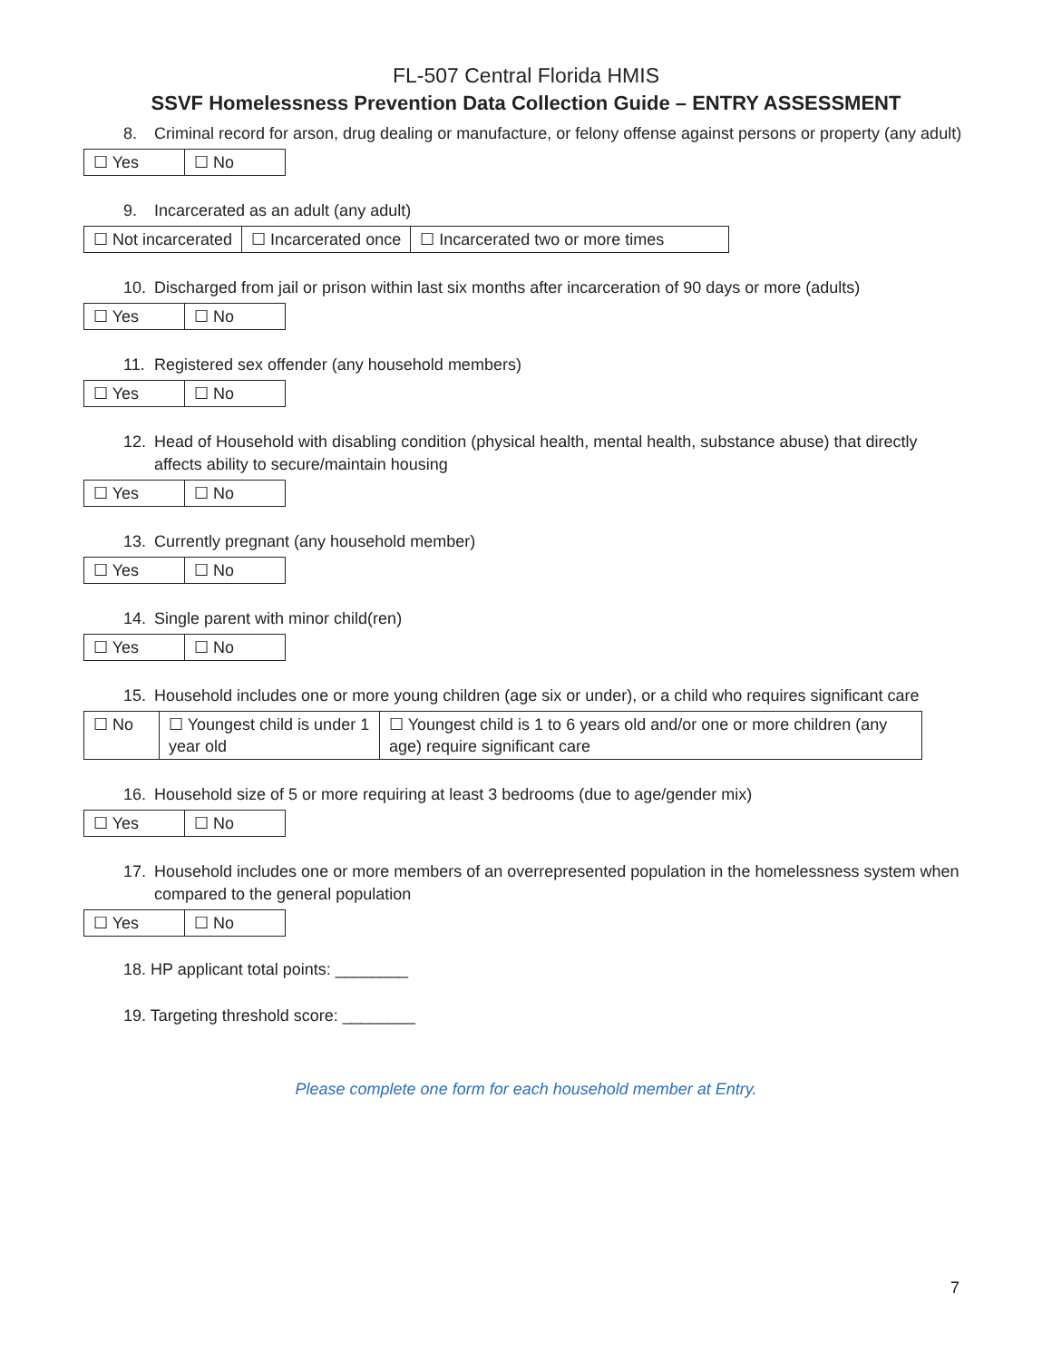FL-507 Central Florida HMIS
SSVF Homelessness Prevention Data Collection Guide – ENTRY ASSESSMENT
8. Criminal record for arson, drug dealing or manufacture, or felony offense against persons or property (any adult)
| ☐ Yes | ☐ No |
9. Incarcerated as an adult (any adult)
| ☐ Not incarcerated | ☐ Incarcerated once | ☐ Incarcerated two or more times |
10. Discharged from jail or prison within last six months after incarceration of 90 days or more (adults)
| ☐ Yes | ☐ No |
11. Registered sex offender (any household members)
| ☐ Yes | ☐ No |
12. Head of Household with disabling condition (physical health, mental health, substance abuse) that directly affects ability to secure/maintain housing
| ☐ Yes | ☐ No |
13. Currently pregnant (any household member)
| ☐ Yes | ☐ No |
14. Single parent with minor child(ren)
| ☐ Yes | ☐ No |
15. Household includes one or more young children (age six or under), or a child who requires significant care
| ☐ No | ☐ Youngest child is under 1 year old | ☐ Youngest child is 1 to 6 years old and/or one or more children (any age) require significant care |
16. Household size of 5 or more requiring at least 3 bedrooms (due to age/gender mix)
| ☐ Yes | ☐ No |
17. Household includes one or more members of an overrepresented population in the homelessness system when compared to the general population
| ☐ Yes | ☐ No |
18. HP applicant total points: ________
19. Targeting threshold score: ________
Please complete one form for each household member at Entry.
7